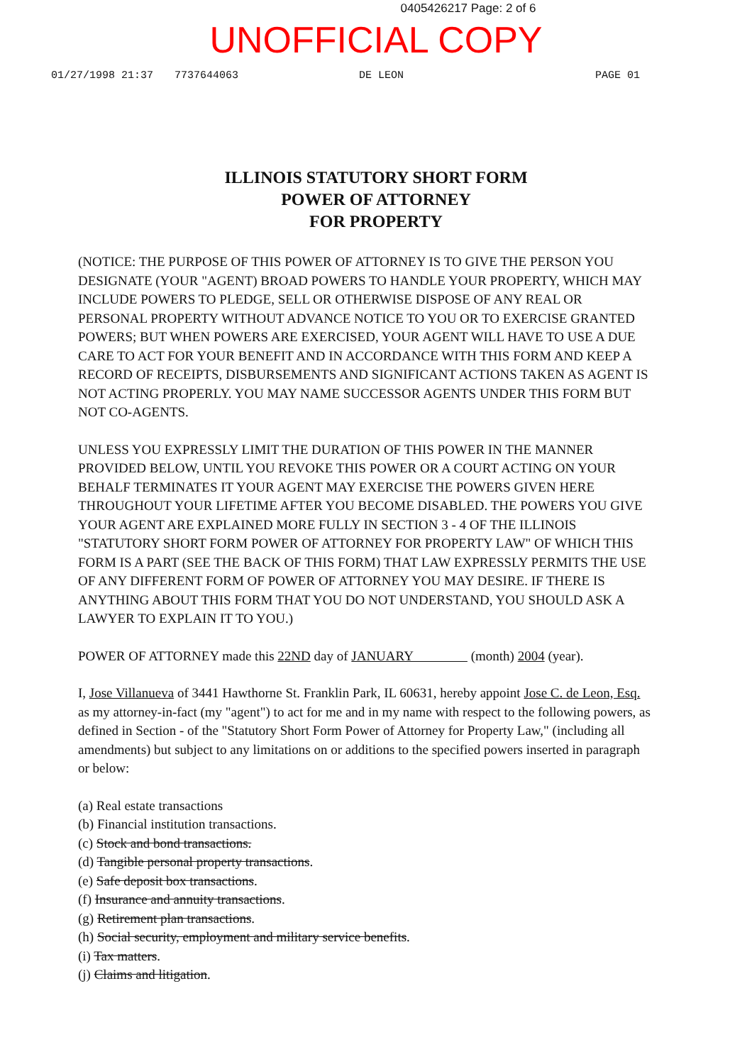0405426217 Page: 2 of 6
UNOFFICIAL COPY
01/27/1998 21:37 7737644063 DE LEON PAGE 01
ILLINOIS STATUTORY SHORT FORM
POWER OF ATTORNEY
FOR PROPERTY
(NOTICE: THE PURPOSE OF THIS POWER OF ATTORNEY IS TO GIVE THE PERSON YOU DESIGNATE (YOUR "AGENT) BROAD POWERS TO HANDLE YOUR PROPERTY, WHICH MAY INCLUDE POWERS TO PLEDGE, SELL OR OTHERWISE DISPOSE OF ANY REAL OR PERSONAL PROPERTY WITHOUT ADVANCE NOTICE TO YOU OR TO EXERCISE GRANTED POWERS; BUT WHEN POWERS ARE EXERCISED, YOUR AGENT WILL HAVE TO USE A DUE CARE TO ACT FOR YOUR BENEFIT AND IN ACCORDANCE WITH THIS FORM AND KEEP A RECORD OF RECEIPTS, DISBURSEMENTS AND SIGNIFICANT ACTIONS TAKEN AS AGENT IS NOT ACTING PROPERLY. YOU MAY NAME SUCCESSOR AGENTS UNDER THIS FORM BUT NOT CO-AGENTS.
UNLESS YOU EXPRESSLY LIMIT THE DURATION OF THIS POWER IN THE MANNER PROVIDED BELOW, UNTIL YOU REVOKE THIS POWER OR A COURT ACTING ON YOUR BEHALF TERMINATES IT YOUR AGENT MAY EXERCISE THE POWERS GIVEN HERE THROUGHOUT YOUR LIFETIME AFTER YOU BECOME DISABLED. THE POWERS YOU GIVE YOUR AGENT ARE EXPLAINED MORE FULLY IN SECTION 3 - 4 OF THE ILLINOIS "STATUTORY SHORT FORM POWER OF ATTORNEY FOR PROPERTY LAW" OF WHICH THIS FORM IS A PART (SEE THE BACK OF THIS FORM) THAT LAW EXPRESSLY PERMITS THE USE OF ANY DIFFERENT FORM OF POWER OF ATTORNEY YOU MAY DESIRE. IF THERE IS ANYTHING ABOUT THIS FORM THAT YOU DO NOT UNDERSTAND, YOU SHOULD ASK A LAWYER TO EXPLAIN IT TO YOU.)
POWER OF ATTORNEY made this 22ND day of JANUARY (month) 2004 (year).
I, Jose Villanueva of 3441 Hawthorne St. Franklin Park, IL 60631, hereby appoint Jose C. de Leon, Esq. as my attorney-in-fact (my "agent") to act for me and in my name with respect to the following powers, as defined in Section - of the "Statutory Short Form Power of Attorney for Property Law," (including all amendments) but subject to any limitations on or additions to the specified powers inserted in paragraph or below:
(a) Real estate transactions
(b) Financial institution transactions.
(c) Stock and bond transactions.
(d) Tangible personal property transactions.
(e) Safe deposit box transactions.
(f) Insurance and annuity transactions.
(g) Retirement plan transactions.
(h) Social security, employment and military service benefits.
(i) Tax matters.
(j) Claims and litigation.